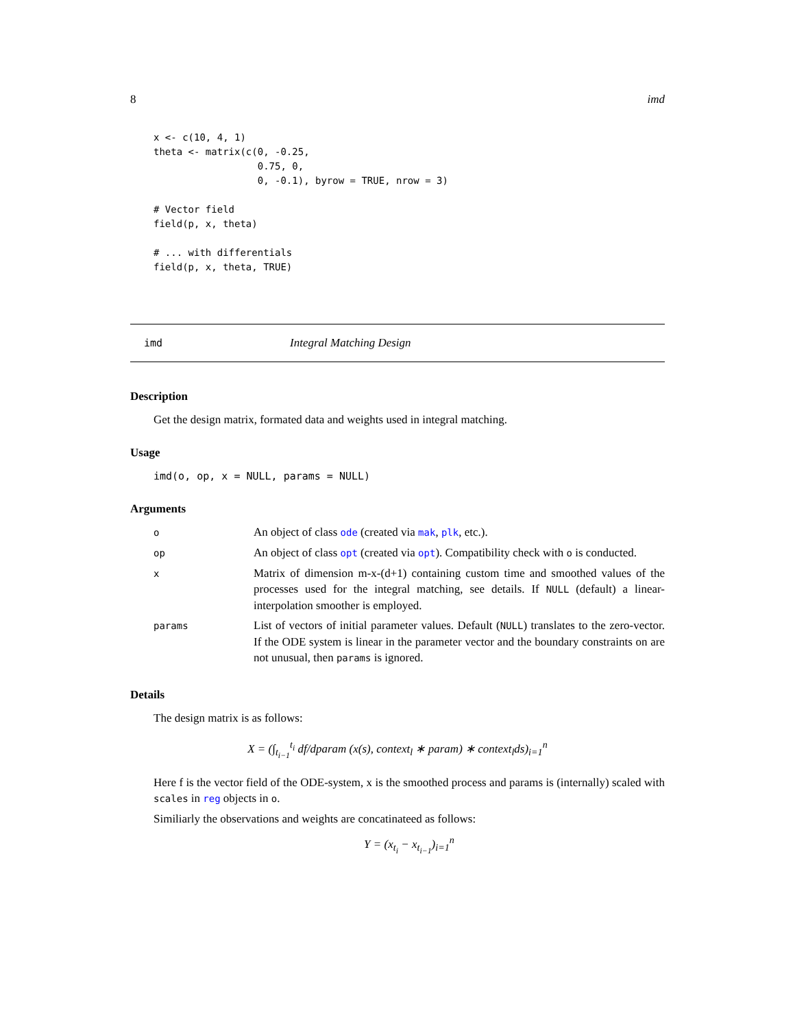8 imd
x <- c(10, 4, 1)
theta <- matrix(c(0, -0.25,
                  0.75, 0,
                  0, -0.1), byrow = TRUE, nrow = 3)

# Vector field
field(p, x, theta)

# ... with differentials
field(p, x, theta, TRUE)
imd Integral Matching Design
Description
Get the design matrix, formated data and weights used in integral matching.
Usage
imd(o, op, x = NULL, params = NULL)
Arguments
| o | An object of class ode (created via mak , plk , etc.). |
| op | An object of class opt (created via opt ). Compatibility check with o is conducted. |
| x | Matrix of dimension m-x-(d+1) containing custom time and smoothed values of the processes used for the integral matching, see details. If NULL (default) a linear-interpolation smoother is employed. |
| params | List of vectors of initial parameter values. Default ( NULL ) translates to the zero-vector. If the ODE system is linear in the parameter vector and the boundary constraints on are not unusual, then params is ignored. |
Details
The design matrix is as follows:
X = (∫<sub>t<sub>i−1</sub></sub><sup>t<sub>i</sub></sup> df/dparam (x(s), context<sub>l</sub> ∗ param) ∗ context<sub>l</sub>ds)<sub>i=1</sub><sup>n</sup>
Here f is the vector field of the ODE-system, x is the smoothed process and params is (internally) scaled with scales in reg objects in o.
Similiarly the observations and weights are concatinateed as follows:
Y = (x<sub>t<sub>i</sub></sub> − x<sub>t<sub>i−1</sub></sub>)<sub>i=1</sub><sup>n</sup>